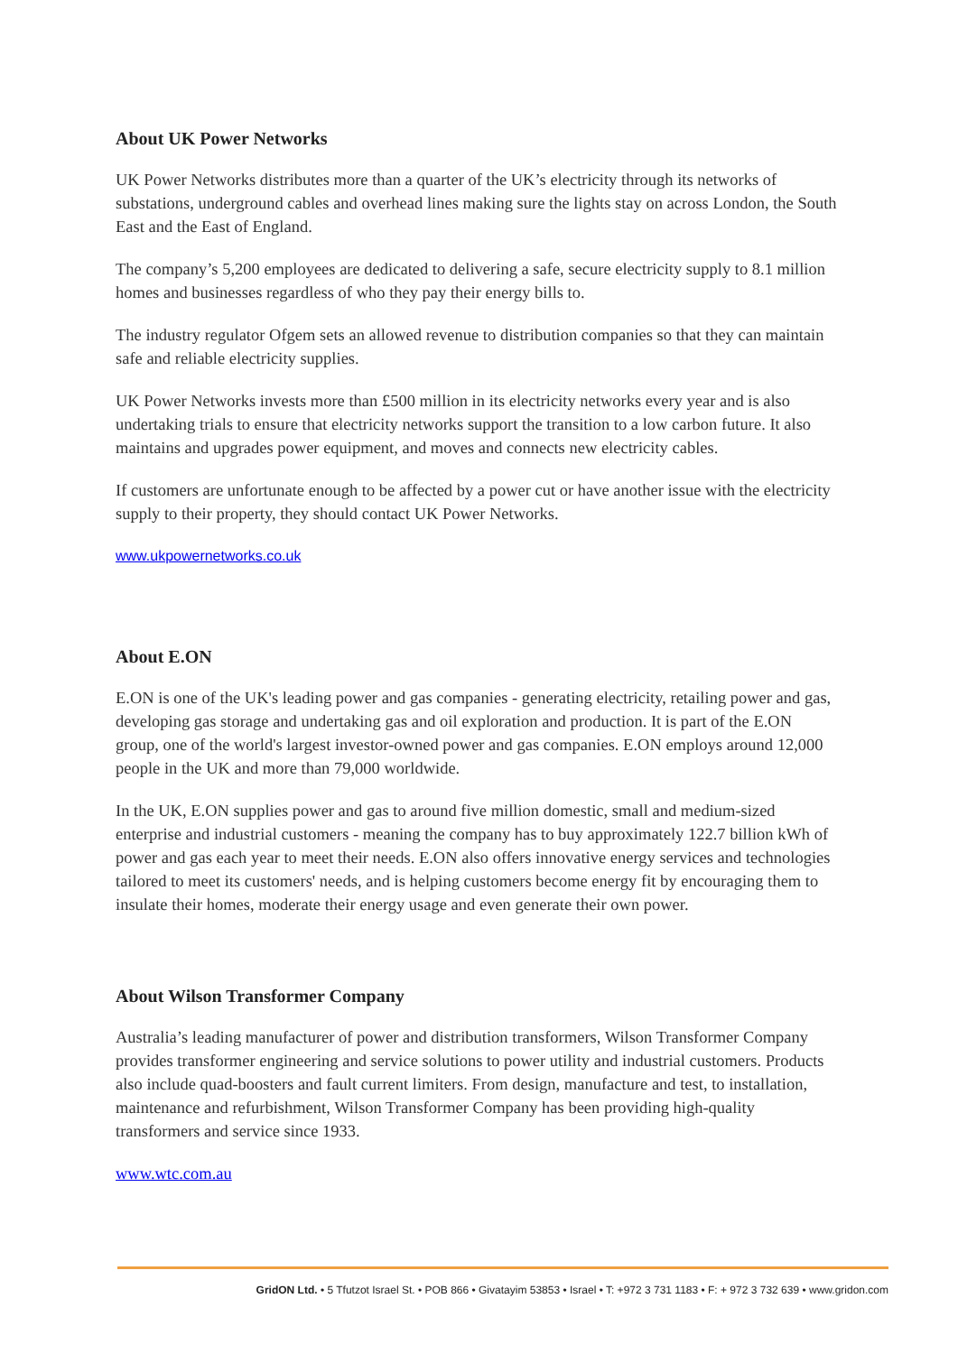About UK Power Networks
UK Power Networks distributes more than a quarter of the UK’s electricity through its networks of substations, underground cables and overhead lines making sure the lights stay on across London, the South East and the East of England.
The company’s 5,200 employees are dedicated to delivering a safe, secure electricity supply to 8.1 million homes and businesses regardless of who they pay their energy bills to.
The industry regulator Ofgem sets an allowed revenue to distribution companies so that they can maintain safe and reliable electricity supplies.
UK Power Networks invests more than £500 million in its electricity networks every year and is also undertaking trials to ensure that electricity networks support the transition to a low carbon future. It also maintains and upgrades power equipment, and moves and connects new electricity cables.
If customers are unfortunate enough to be affected by a power cut or have another issue with the electricity supply to their property, they should contact UK Power Networks.
www.ukpowernetworks.co.uk
About E.ON
E.ON is one of the UK's leading power and gas companies - generating electricity, retailing power and gas, developing gas storage and undertaking gas and oil exploration and production. It is part of the E.ON group, one of the world's largest investor-owned power and gas companies. E.ON employs around 12,000 people in the UK and more than 79,000 worldwide.
In the UK, E.ON supplies power and gas to around five million domestic, small and medium-sized enterprise and industrial customers - meaning the company has to buy approximately 122.7 billion kWh of power and gas each year to meet their needs. E.ON also offers innovative energy services and technologies tailored to meet its customers' needs, and is helping customers become energy fit by encouraging them to insulate their homes, moderate their energy usage and even generate their own power.
About Wilson Transformer Company
Australia’s leading manufacturer of power and distribution transformers, Wilson Transformer Company provides transformer engineering and service solutions to power utility and industrial customers. Products also include quad-boosters and fault current limiters. From design, manufacture and test, to installation, maintenance and refurbishment, Wilson Transformer Company has been providing high-quality transformers and service since 1933.
www.wtc.com.au
GridON Ltd. • 5 Tfutzot Israel St. • POB 866 • Givatayim 53853 • Israel • T: +972 3 731 1183 • F: + 972 3 732 639 • www.gridon.com